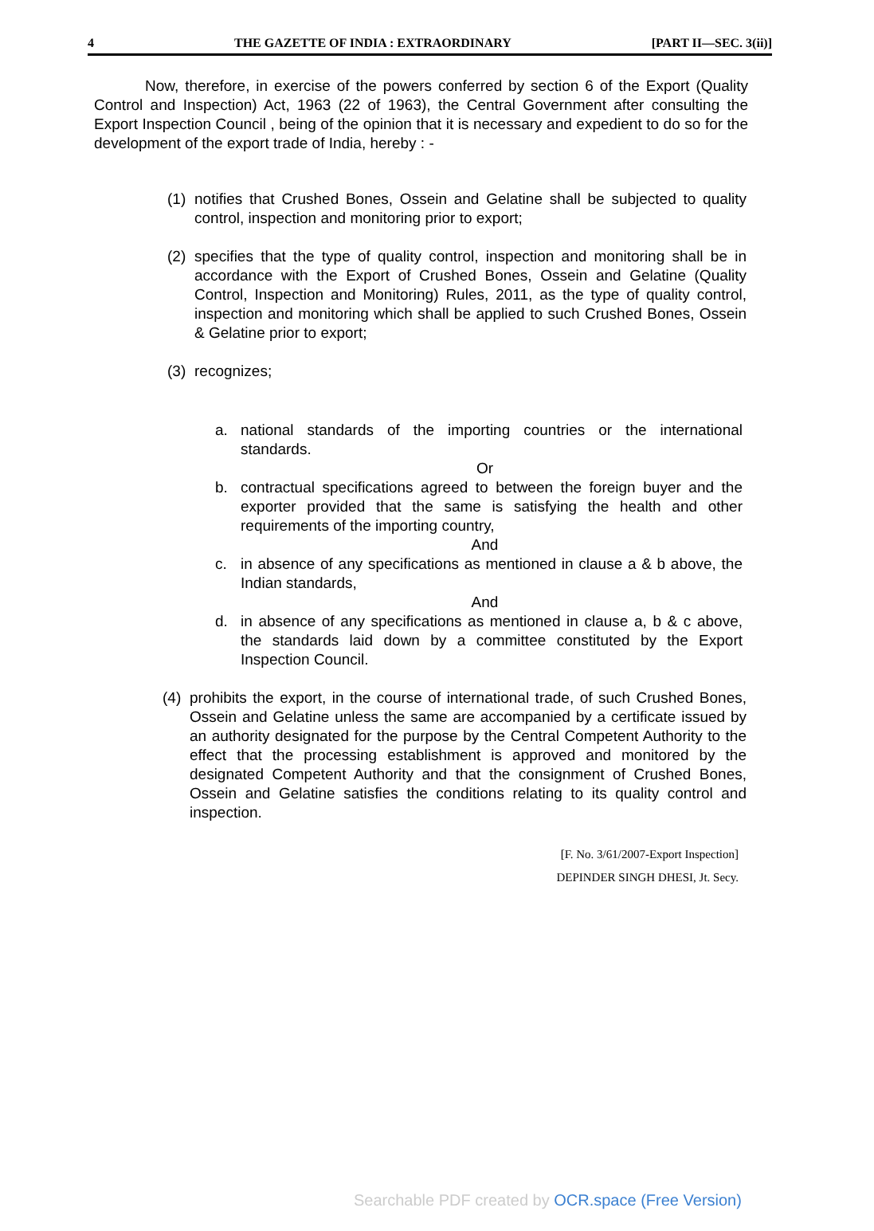4 THE GAZETTE OF INDIA : EXTRAORDINARY [PART II—SEC. 3(ii)]
Now, therefore, in exercise of the powers conferred by section 6 of the Export (Quality Control and Inspection) Act, 1963 (22 of 1963), the Central Government after consulting the Export Inspection Council , being of the opinion that it is necessary and expedient to do so for the development of the export trade of India, hereby : -
(1) notifies that Crushed Bones, Ossein and Gelatine shall be subjected to quality control, inspection and monitoring prior to export;
(2) specifies that the type of quality control, inspection and monitoring shall be in accordance with the Export of Crushed Bones, Ossein and Gelatine (Quality Control, Inspection and Monitoring) Rules, 2011, as the type of quality control, inspection and monitoring which shall be applied to such Crushed Bones, Ossein & Gelatine prior to export;
(3) recognizes;
a. national standards of the importing countries or the international standards.
Or
b. contractual specifications agreed to between the foreign buyer and the exporter provided that the same is satisfying the health and other requirements of the importing country,
And
c. in absence of any specifications as mentioned in clause a & b above, the Indian standards,
And
d. in absence of any specifications as mentioned in clause a, b & c above, the standards laid down by a committee constituted by the Export Inspection Council.
(4) prohibits the export, in the course of international trade, of such Crushed Bones, Ossein and Gelatine unless the same are accompanied by a certificate issued by an authority designated for the purpose by the Central Competent Authority to the effect that the processing establishment is approved and monitored by the designated Competent Authority and that the consignment of Crushed Bones, Ossein and Gelatine satisfies the conditions relating to its quality control and inspection.
[F. No. 3/61/2007-Export Inspection]
DEPINDER SINGH DHESI, Jt. Secy.
Searchable PDF created by OCR.space (Free Version)